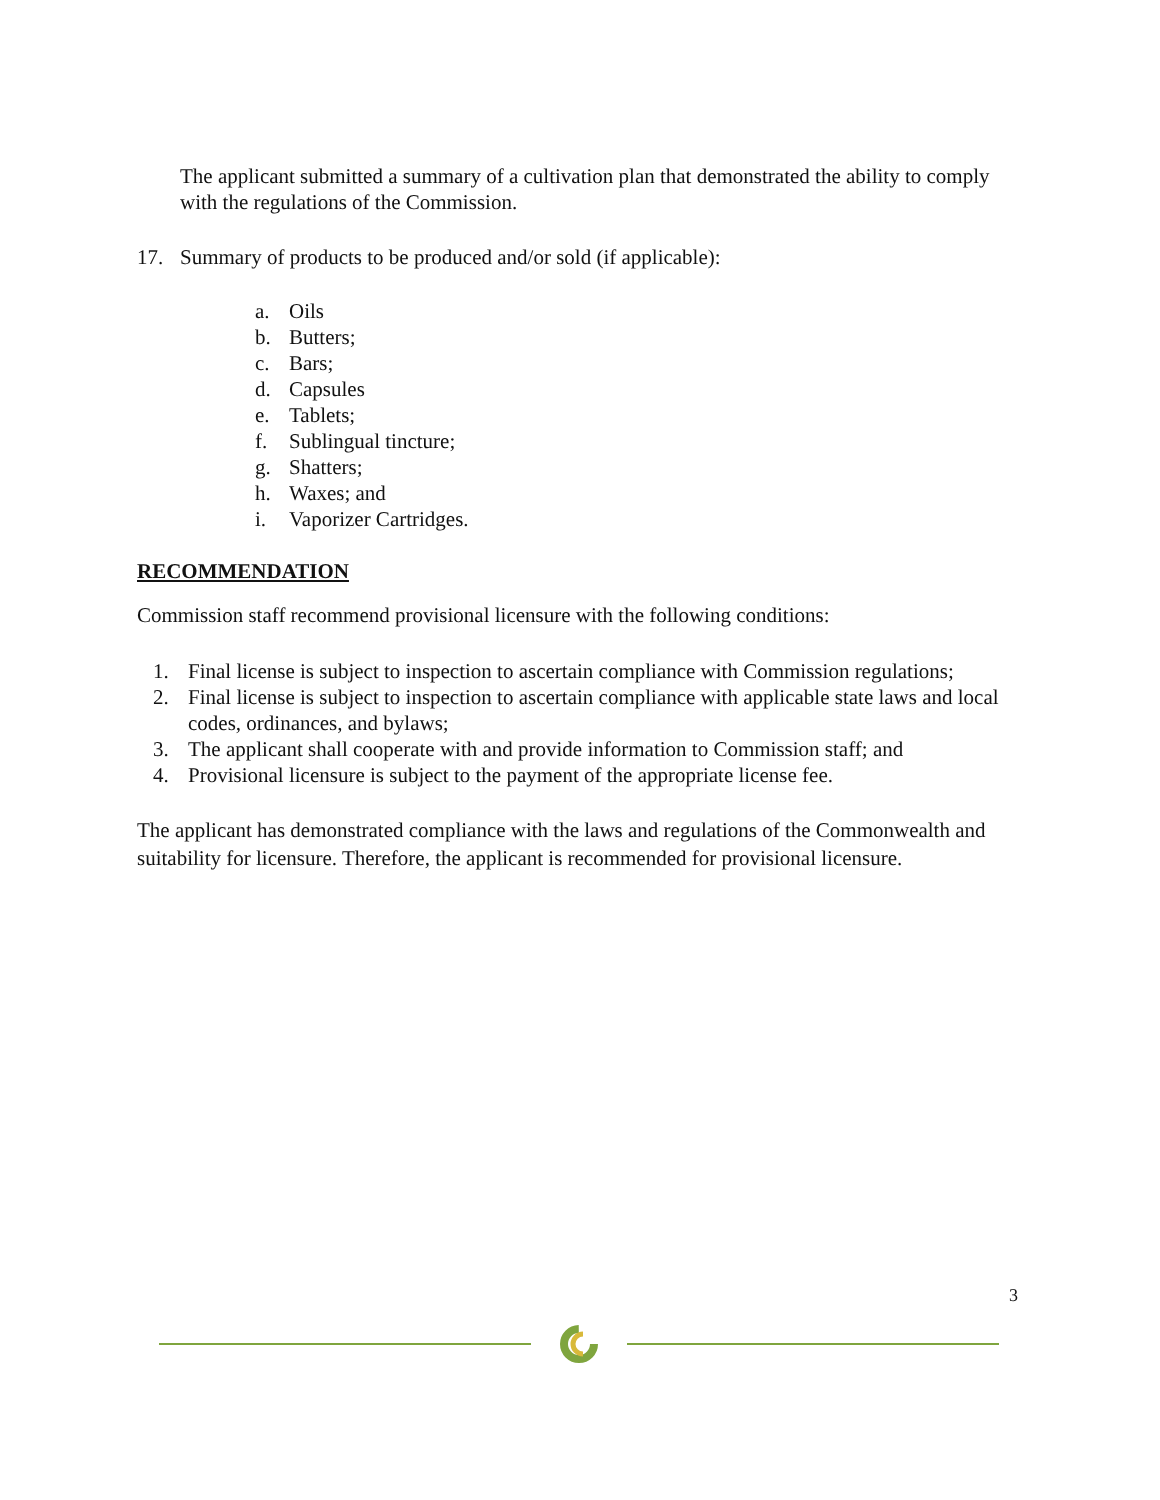The applicant submitted a summary of a cultivation plan that demonstrated the ability to comply with the regulations of the Commission.
17. Summary of products to be produced and/or sold (if applicable):
a. Oils
b. Butters;
c. Bars;
d. Capsules
e. Tablets;
f. Sublingual tincture;
g. Shatters;
h. Waxes; and
i. Vaporizer Cartridges.
RECOMMENDATION
Commission staff recommend provisional licensure with the following conditions:
1. Final license is subject to inspection to ascertain compliance with Commission regulations;
2. Final license is subject to inspection to ascertain compliance with applicable state laws and local codes, ordinances, and bylaws;
3. The applicant shall cooperate with and provide information to Commission staff; and
4. Provisional licensure is subject to the payment of the appropriate license fee.
The applicant has demonstrated compliance with the laws and regulations of the Commonwealth and suitability for licensure. Therefore, the applicant is recommended for provisional licensure.
3